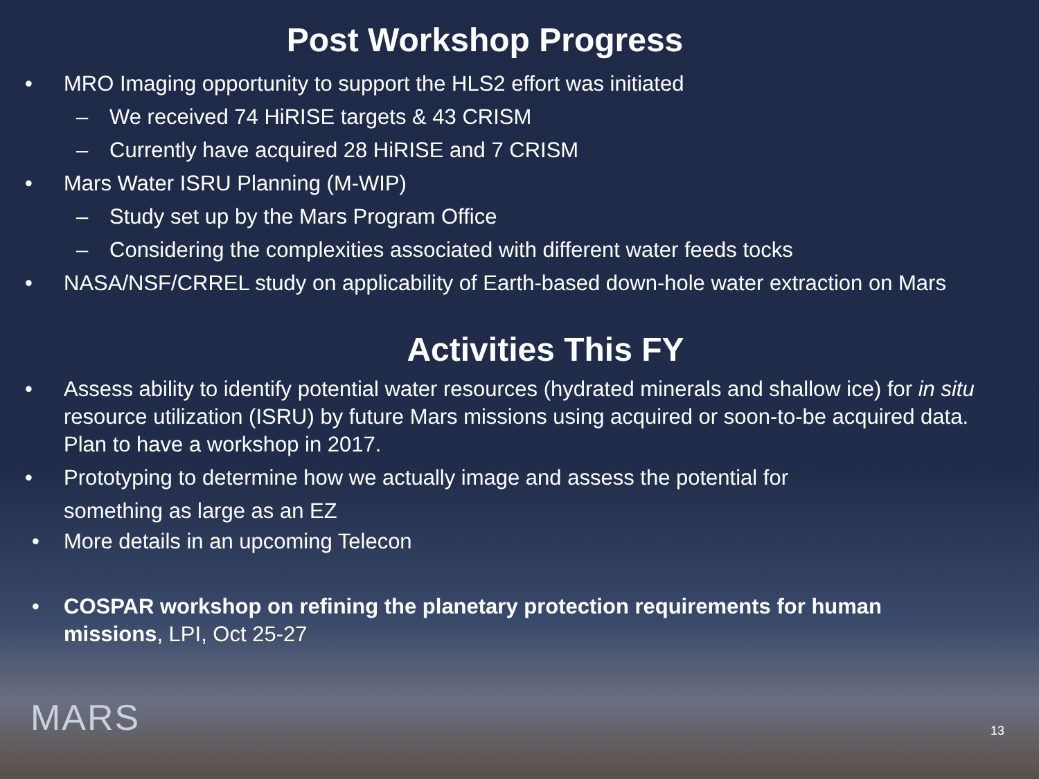Post Workshop Progress
• MRO Imaging opportunity to support the HLS2 effort was initiated
– We received 74 HiRISE targets & 43 CRISM
– Currently have acquired 28 HiRISE and 7 CRISM
• Mars Water ISRU Planning (M-WIP)
– Study set up by the Mars Program Office
– Considering the complexities associated with different water feeds tocks
• NASA/NSF/CRREL study on applicability of Earth-based down-hole water extraction on Mars
Activities This FY
• Assess ability to identify potential water resources (hydrated minerals and shallow ice) for in situ resource utilization (ISRU) by future Mars missions using acquired or soon-to-be acquired data. Plan to have a workshop in 2017.
• Prototyping to determine how we actually image and assess the potential for something as large as an EZ
• More details in an upcoming Telecon
• COSPAR workshop on refining the planetary protection requirements for human missions, LPI, Oct 25-27
MARS 13